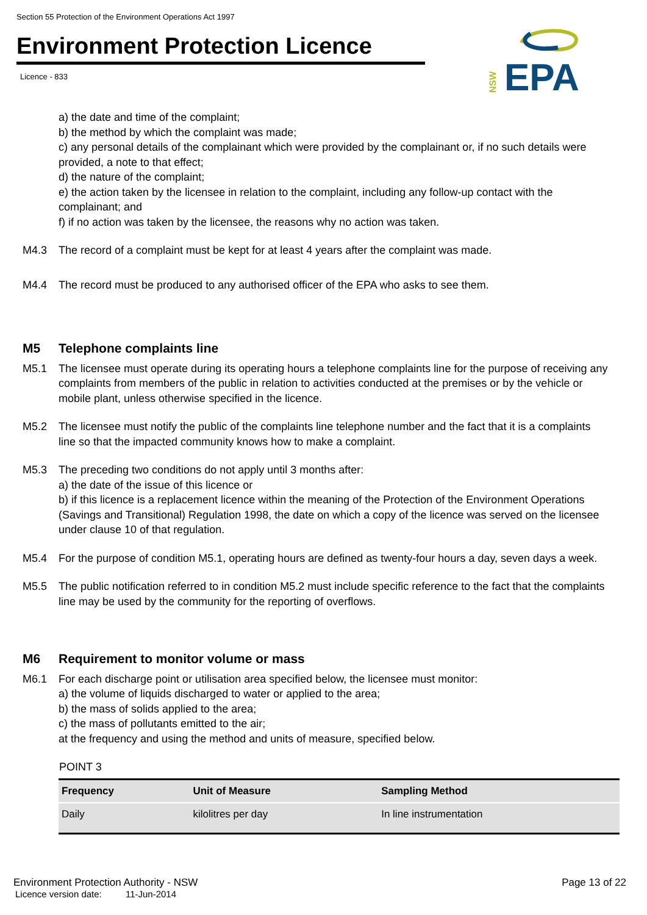Section 55 Protection of the Environment Operations Act 1997
Environment Protection Licence
Licence - 833
NSW
EPA
a) the date and time of the complaint;
b) the method by which the complaint was made;
c) any personal details of the complainant which were provided by the complainant or, if no such details were provided, a note to that effect;
d) the nature of the complaint;
e) the action taken by the licensee in relation to the complaint, including any follow-up contact with the complainant; and
f) if no action was taken by the licensee, the reasons why no action was taken.
M4.3 The record of a complaint must be kept for at least 4 years after the complaint was made.
M4.4 The record must be produced to any authorised officer of the EPA who asks to see them.
M5 Telephone complaints line
M5.1 The licensee must operate during its operating hours a telephone complaints line for the purpose of receiving any complaints from members of the public in relation to activities conducted at the premises or by the vehicle or mobile plant, unless otherwise specified in the licence.
M5.2 The licensee must notify the public of the complaints line telephone number and the fact that it is a complaints line so that the impacted community knows how to make a complaint.
M5.3 The preceding two conditions do not apply until 3 months after:
a) the date of the issue of this licence or
b) if this licence is a replacement licence within the meaning of the Protection of the Environment Operations (Savings and Transitional) Regulation 1998, the date on which a copy of the licence was served on the licensee under clause 10 of that regulation.
M5.4 For the purpose of condition M5.1, operating hours are defined as twenty-four hours a day, seven days a week.
M5.5 The public notification referred to in condition M5.2 must include specific reference to the fact that the complaints line may be used by the community for the reporting of overflows.
M6 Requirement to monitor volume or mass
M6.1 For each discharge point or utilisation area specified below, the licensee must monitor:
a) the volume of liquids discharged to water or applied to the area;
b) the mass of solids applied to the area;
c) the mass of pollutants emitted to the air;
at the frequency and using the method and units of measure, specified below.
POINT 3
| Frequency | Unit of Measure | Sampling Method |
| --- | --- | --- |
| Daily | kilolitres per day | In line instrumentation |
Environment Protection Authority - NSW Page 13 of 22
Licence version date: 11-Jun-2014